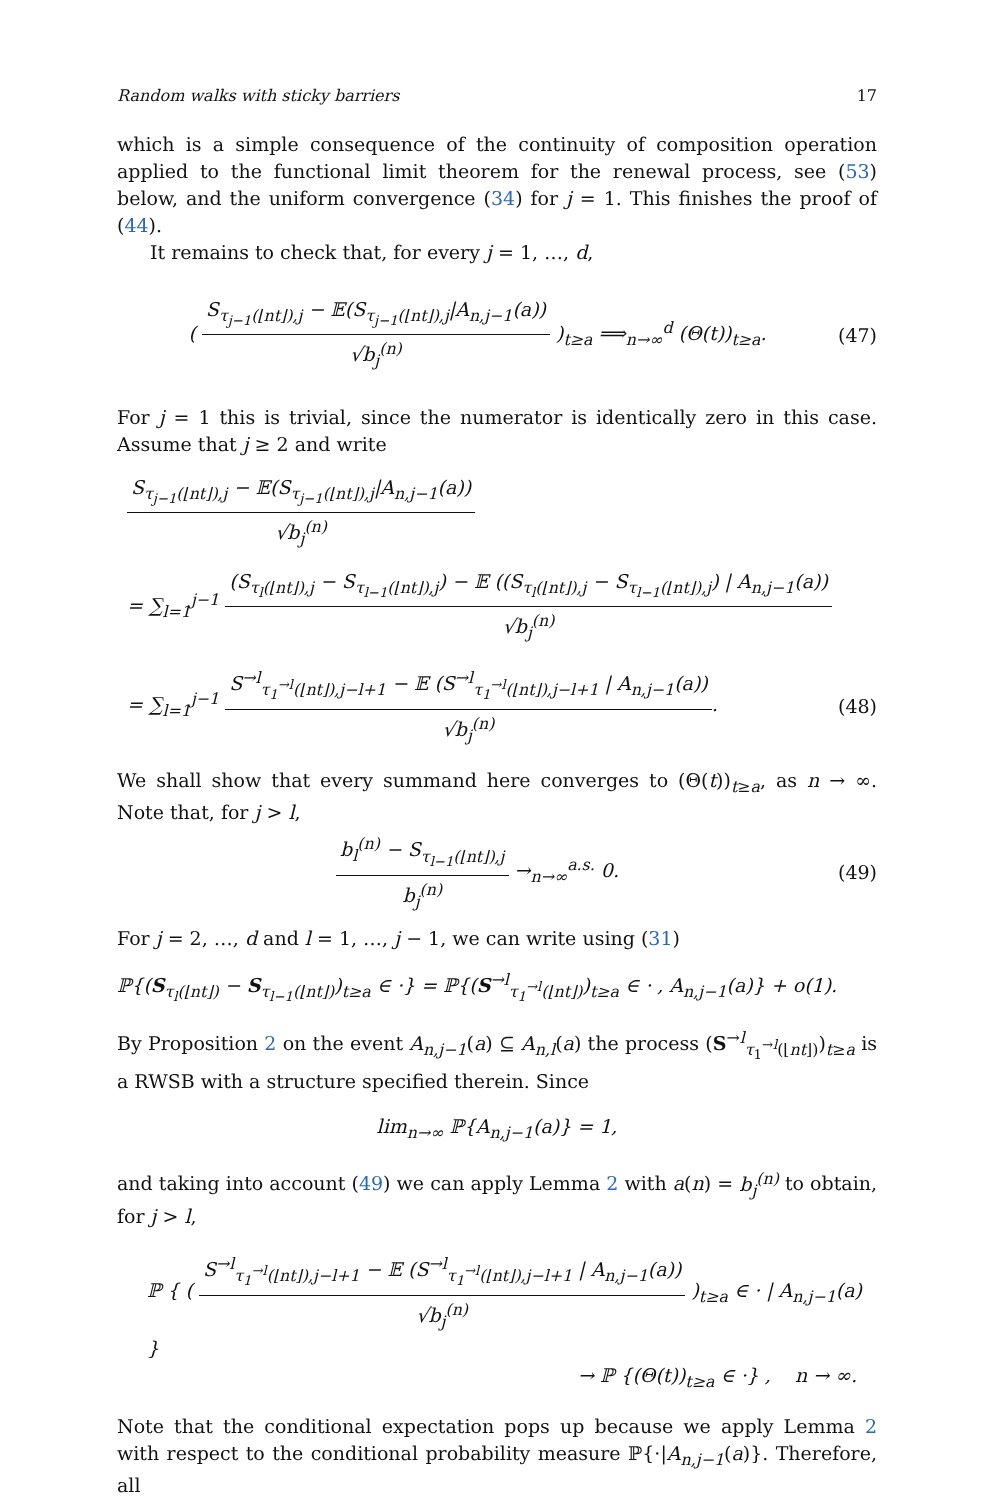Random walks with sticky barriers 17
which is a simple consequence of the continuity of composition operation applied to the functional limit theorem for the renewal process, see (53) below, and the uniform convergence (34) for j = 1. This finishes the proof of (44).
It remains to check that, for every j = 1, …, d,
( S<sub>τ<sub>j−1</sub>(⌊nt⌋),j</sub> − 𝔼(S<sub>τ<sub>j−1</sub>(⌊nt⌋),j</sub>|A<sub>n,j−1</sub>(a)) √b<sub>j</sub><sup>(n)</sup> )<sub>t≥a</sub> ⟹<sub>n→∞</sub><sup>d</sup> (Θ(t))<sub>t≥a</sub>. (47)
For j = 1 this is trivial, since the numerator is identically zero in this case. Assume that j ≥ 2 and write
S<sub>τ<sub>j−1</sub>(⌊nt⌋),j</sub> − 𝔼(S<sub>τ<sub>j−1</sub>(⌊nt⌋),j</sub>|A<sub>n,j−1</sub>(a)) √b<sub>j</sub><sup>(n)</sup>
= ∑<sub>l=1</sub><sup>j−1</sup> (S<sub>τ<sub>l</sub>(⌊nt⌋),j</sub> − S<sub>τ<sub>l−1</sub>(⌊nt⌋),j</sub>) − 𝔼 ((S<sub>τ<sub>l</sub>(⌊nt⌋),j</sub> − S<sub>τ<sub>l−1</sub>(⌊nt⌋),j</sub>) | A<sub>n,j−1</sub>(a)) √b<sub>j</sub><sup>(n)</sup>
= ∑<sub>l=1</sub><sup>j−1</sup> S<sup>→l</sup><sub>τ<sub>1</sub><sup>→l</sup>(⌊nt⌋),j−l+1</sub> − 𝔼 (S<sup>→l</sup><sub>τ<sub>1</sub><sup>→l</sup>(⌊nt⌋),j−l+1</sub> | A<sub>n,j−1</sub>(a)) √b<sub>j</sub><sup>(n)</sup>. (48)
We shall show that every summand here converges to (Θ(t))<sub>t≥a</sub>, as n → ∞. Note that, for j > l,
b<sub>l</sub><sup>(n)</sup> − S<sub>τ<sub>l−1</sub>(⌊nt⌋),j</sub> b<sub>j</sub><sup>(n)</sup> →<sub>n→∞</sub><sup>a.s.</sup> 0. (49)
For j = 2, …, d and l = 1, …, j − 1, we can write using (31)
ℙ{(S<sub>τ<sub>l</sub>(⌊nt⌋)</sub> − S<sub>τ<sub>l−1</sub>(⌊nt⌋)</sub>)<sub>t≥a</sub> ∈ ·} = ℙ{(S<sup>→l</sup><sub>τ<sub>1</sub><sup>→l</sup>(⌊nt⌋)</sub>)<sub>t≥a</sub> ∈ · , A<sub>n,j−1</sub>(a)} + o(1).
By Proposition 2 on the event A<sub>n,j−1</sub>(a) ⊆ A<sub>n,l</sub>(a) the process (S<sup>→l</sup><sub>τ<sub>1</sub><sup>→l</sup>(⌊nt⌋)</sub>)<sub>t≥a</sub> is a RWSB with a structure specified therein. Since
lim<sub>n→∞</sub> ℙ{A<sub>n,j−1</sub>(a)} = 1,
and taking into account (49) we can apply Lemma 2 with a(n) = b<sub>j</sub><sup>(n)</sup> to obtain, for j > l,
ℙ { ( S<sup>→l</sup><sub>τ<sub>1</sub><sup>→l</sup>(⌊nt⌋),j−l+1</sub> − 𝔼 (S<sup>→l</sup><sub>τ<sub>1</sub><sup>→l</sup>(⌊nt⌋),j−l+1</sub> | A<sub>n,j−1</sub>(a)) √b<sub>j</sub><sup>(n)</sup> )<sub>t≥a</sub> ∈ · | A<sub>n,j−1</sub>(a) }
→ ℙ {(Θ(t))<sub>t≥a</sub> ∈ ·} , n → ∞.
Note that the conditional expectation pops up because we apply Lemma 2 with respect to the conditional probability measure ℙ{·|A<sub>n,j−1</sub>(a)}. Therefore, all